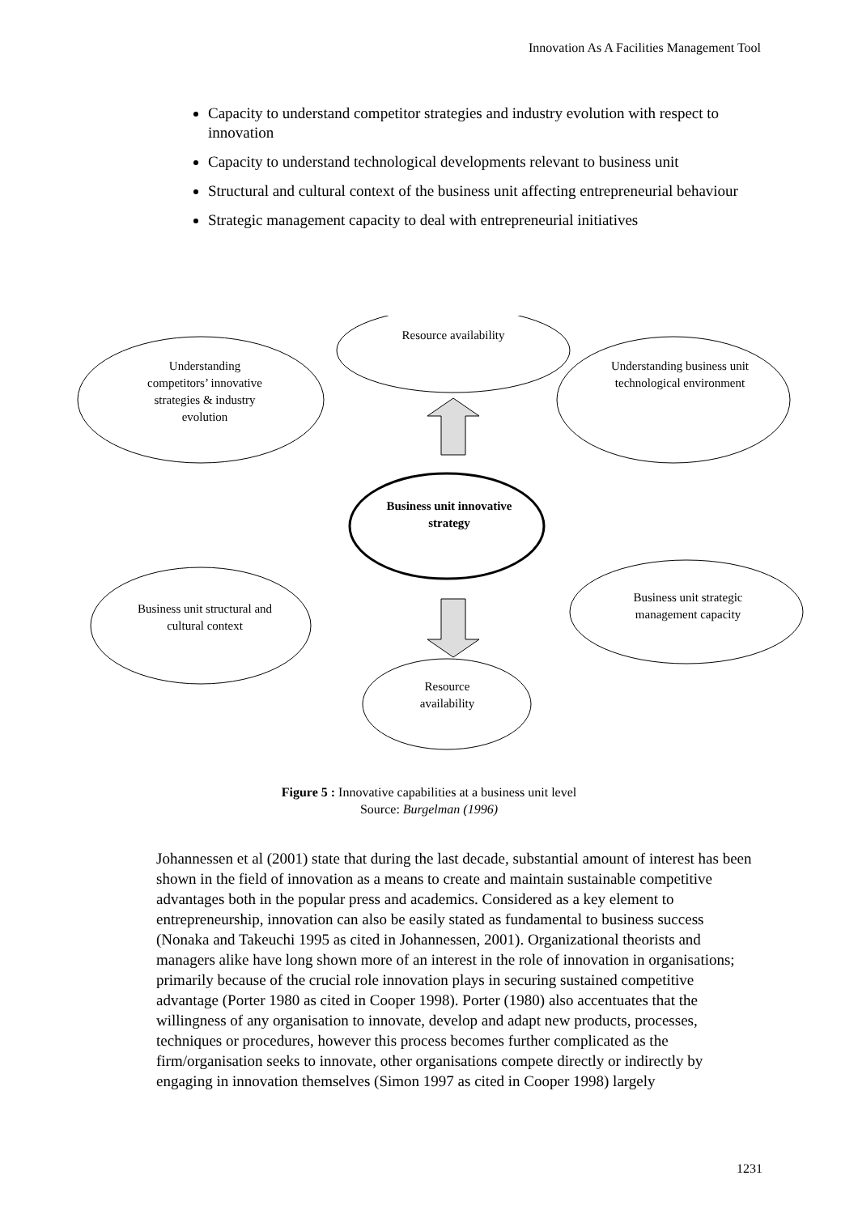Innovation As A Facilities Management Tool
Capacity to understand competitor strategies and industry evolution with respect to innovation
Capacity to understand technological developments relevant to business unit
Structural and cultural context of the business unit affecting entrepreneurial behaviour
Strategic management capacity to deal with entrepreneurial initiatives
Understanding competitors’ innovative strategies & industry evolution
Resource availability
Understanding business unit technological environment
Business unit innovative strategy
Business unit structural and cultural context
Business unit strategic management capacity
Resource availability
Figure 5 : Innovative capabilities at a business unit level
Source: Burgelman (1996)
Johannessen et al (2001) state that during the last decade, substantial amount of interest has been shown in the field of innovation as a means to create and maintain sustainable competitive advantages both in the popular press and academics. Considered as a key element to entrepreneurship, innovation can also be easily stated as fundamental to business success (Nonaka and Takeuchi 1995 as cited in Johannessen, 2001). Organizational theorists and managers alike have long shown more of an interest in the role of innovation in organisations; primarily because of the crucial role innovation plays in securing sustained competitive advantage (Porter 1980 as cited in Cooper 1998). Porter (1980) also accentuates that the willingness of any organisation to innovate, develop and adapt new products, processes, techniques or procedures, however this process becomes further complicated as the firm/organisation seeks to innovate, other organisations compete directly or indirectly by engaging in innovation themselves (Simon 1997 as cited in Cooper 1998) largely
1231